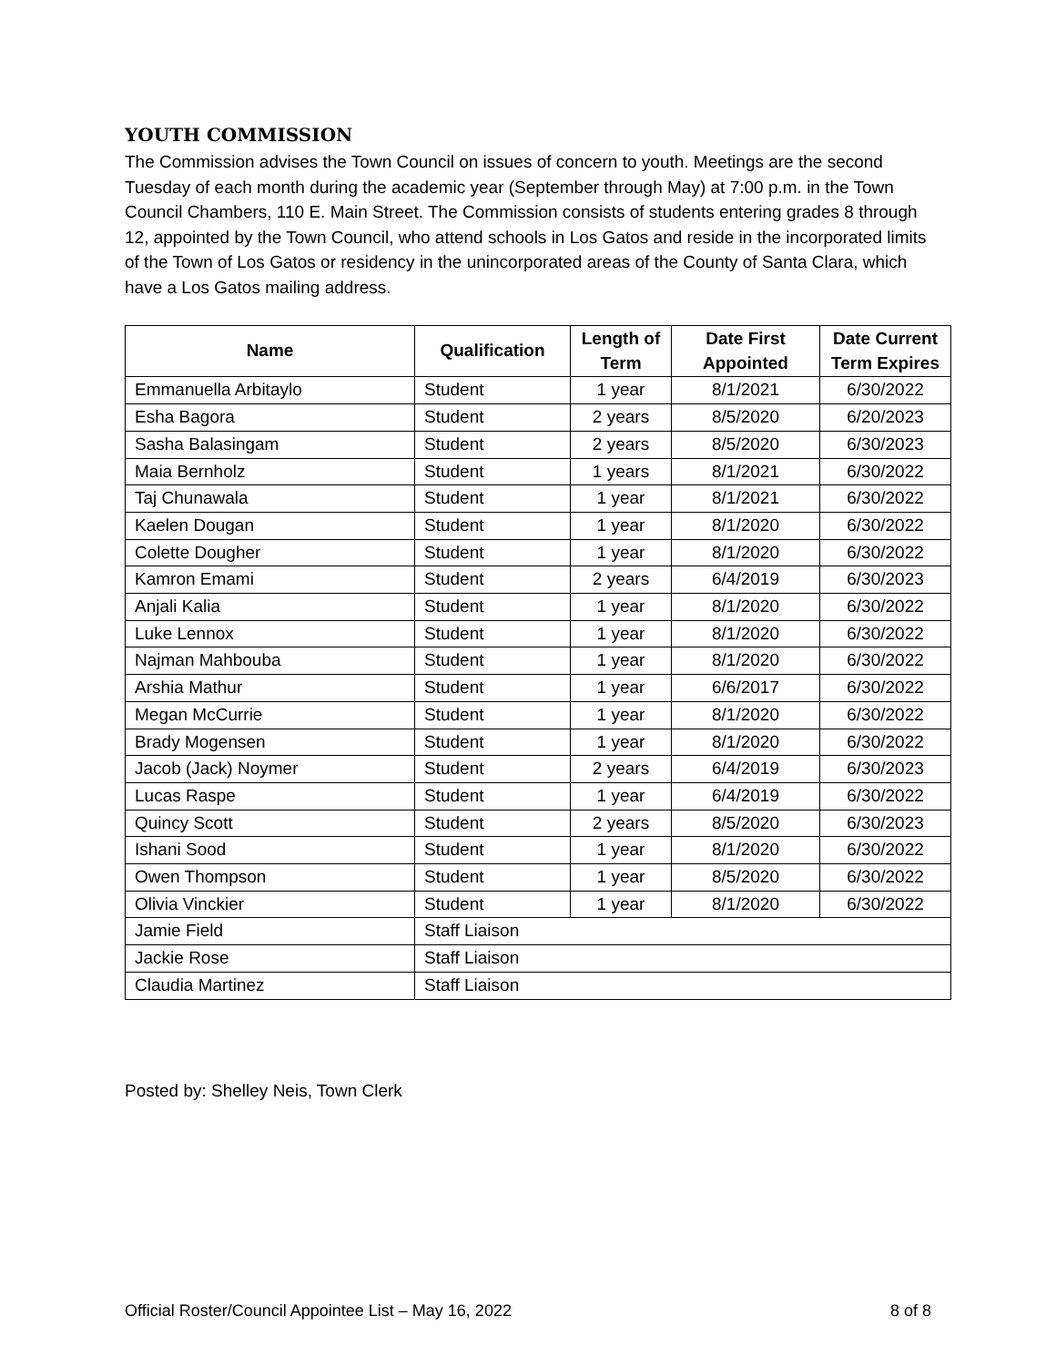YOUTH COMMISSION
The Commission advises the Town Council on issues of concern to youth. Meetings are the second Tuesday of each month during the academic year (September through May) at 7:00 p.m. in the Town Council Chambers, 110 E. Main Street. The Commission consists of students entering grades 8 through 12, appointed by the Town Council, who attend schools in Los Gatos and reside in the incorporated limits of the Town of Los Gatos or residency in the unincorporated areas of the County of Santa Clara, which have a Los Gatos mailing address.
| Name | Qualification | Length of Term | Date First Appointed | Date Current Term Expires |
| --- | --- | --- | --- | --- |
| Emmanuella Arbitaylo | Student | 1 year | 8/1/2021 | 6/30/2022 |
| Esha Bagora | Student | 2 years | 8/5/2020 | 6/20/2023 |
| Sasha Balasingam | Student | 2 years | 8/5/2020 | 6/30/2023 |
| Maia Bernholz | Student | 1 years | 8/1/2021 | 6/30/2022 |
| Taj Chunawala | Student | 1 year | 8/1/2021 | 6/30/2022 |
| Kaelen Dougan | Student | 1 year | 8/1/2020 | 6/30/2022 |
| Colette Dougher | Student | 1 year | 8/1/2020 | 6/30/2022 |
| Kamron Emami | Student | 2 years | 6/4/2019 | 6/30/2023 |
| Anjali Kalia | Student | 1 year | 8/1/2020 | 6/30/2022 |
| Luke Lennox | Student | 1 year | 8/1/2020 | 6/30/2022 |
| Najman Mahbouba | Student | 1 year | 8/1/2020 | 6/30/2022 |
| Arshia Mathur | Student | 1 year | 6/6/2017 | 6/30/2022 |
| Megan McCurrie | Student | 1 year | 8/1/2020 | 6/30/2022 |
| Brady Mogensen | Student | 1 year | 8/1/2020 | 6/30/2022 |
| Jacob (Jack) Noymer | Student | 2 years | 6/4/2019 | 6/30/2023 |
| Lucas Raspe | Student | 1 year | 6/4/2019 | 6/30/2022 |
| Quincy Scott | Student | 2 years | 8/5/2020 | 6/30/2023 |
| Ishani Sood | Student | 1 year | 8/1/2020 | 6/30/2022 |
| Owen Thompson | Student | 1 year | 8/5/2020 | 6/30/2022 |
| Olivia Vinckier | Student | 1 year | 8/1/2020 | 6/30/2022 |
| Jamie Field | Staff Liaison | | | |
| Jackie Rose | Staff Liaison | | | |
| Claudia Martinez | Staff Liaison | | | |
Posted by: Shelley Neis, Town Clerk
Official Roster/Council Appointee List – May 16, 2022 8 of 8